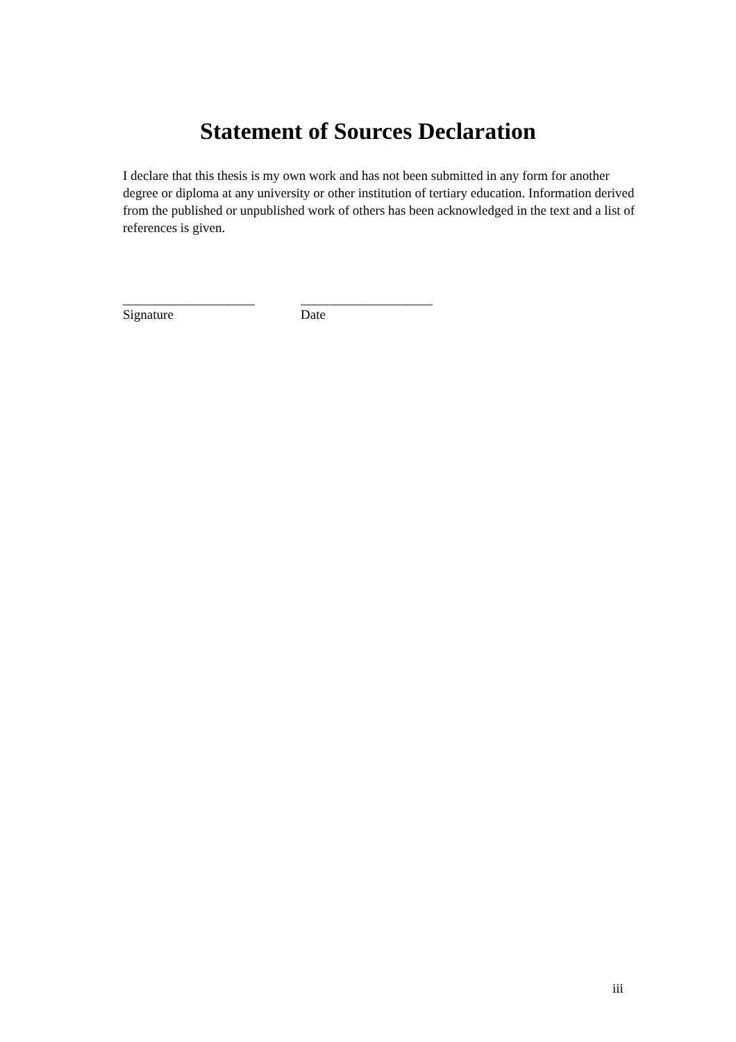Statement of Sources Declaration
I declare that this thesis is my own work and has not been submitted in any form for another degree or diploma at any university or other institution of tertiary education. Information derived from the published or unpublished work of others has been acknowledged in the text and a list of references is given.
____________________
Signature
____________________
Date
iii